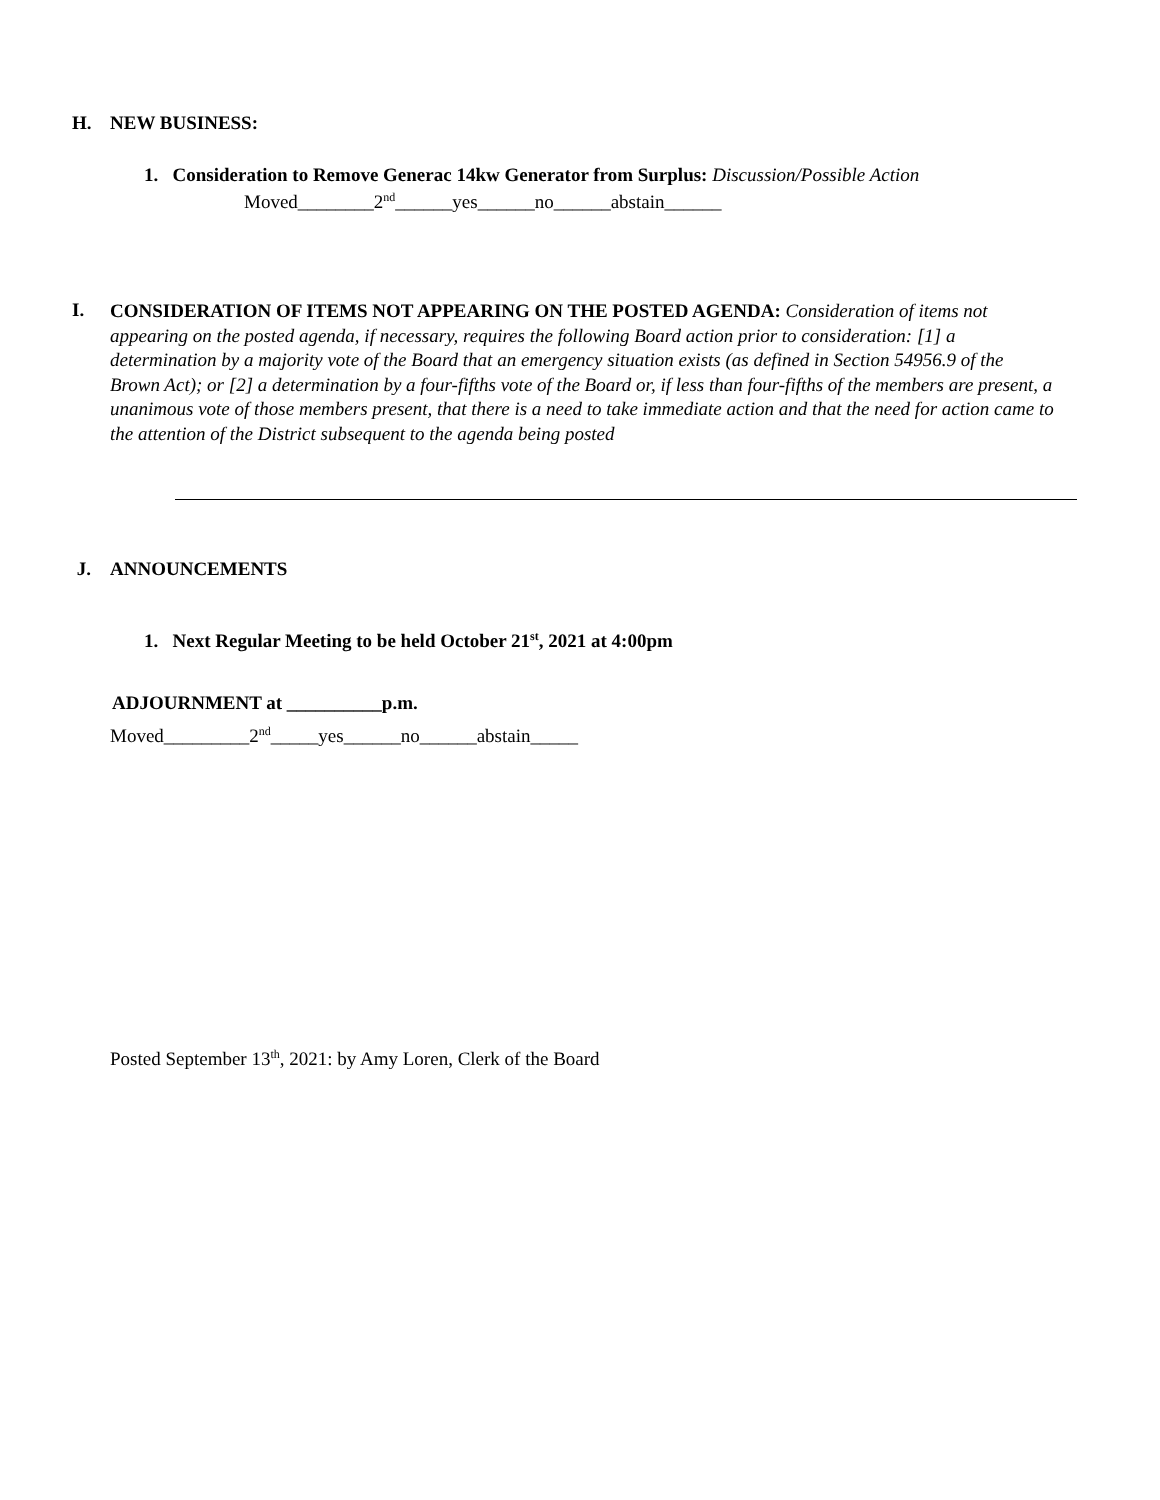H. NEW BUSINESS:
1. Consideration to Remove Generac 14kw Generator from Surplus: Discussion/Possible Action
Moved________2<sup>nd</sup>______yes______no______abstain______
I.
CONSIDERATION OF ITEMS NOT APPEARING ON THE POSTED AGENDA: Consideration of items not appearing on the posted agenda, if necessary, requires the following Board action prior to consideration: [1] a determination by a majority vote of the Board that an emergency situation exists (as defined in Section 54956.9 of the Brown Act); or [2] a determination by a four-fifths vote of the Board or, if less than four-fifths of the members are present, a unanimous vote of those members present, that there is a need to take immediate action and that the need for action came to the attention of the District subsequent to the agenda being posted
J. ANNOUNCEMENTS
1. Next Regular Meeting to be held October 21<sup>st</sup>, 2021 at 4:00pm
ADJOURNMENT at __________p.m.
Moved_________2<sup>nd</sup>_____yes______no______abstain_____
Posted September 13<sup>th</sup>, 2021: by Amy Loren, Clerk of the Board